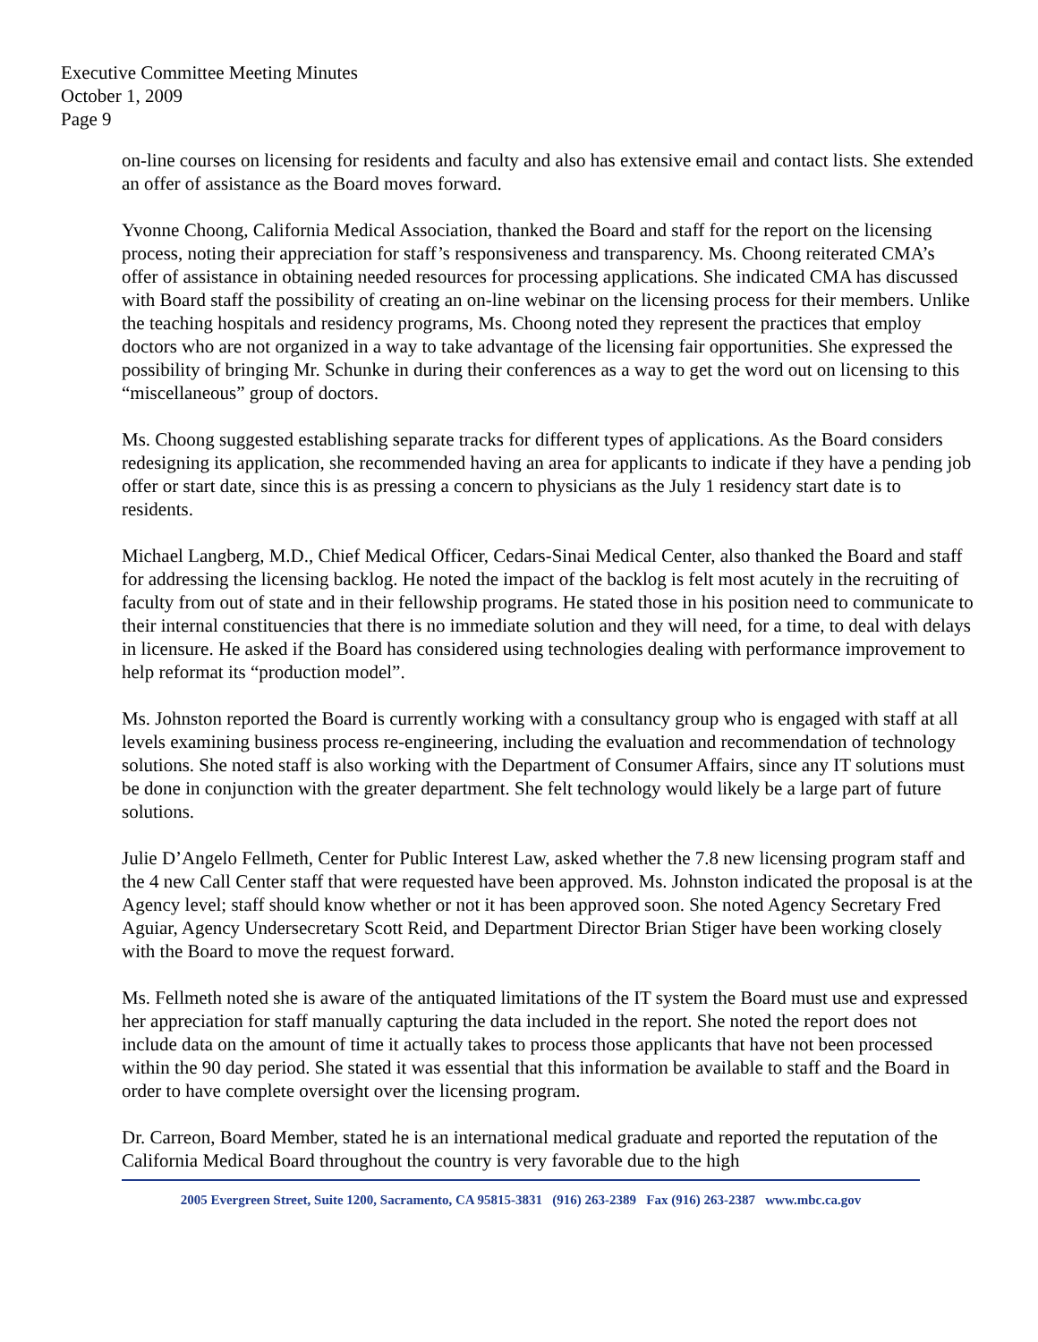Executive Committee Meeting Minutes
October 1, 2009
Page 9
on-line courses on licensing for residents and faculty and also has extensive email and contact lists. She extended an offer of assistance as the Board moves forward.
Yvonne Choong, California Medical Association, thanked the Board and staff for the report on the licensing process, noting their appreciation for staff’s responsiveness and transparency. Ms. Choong reiterated CMA’s offer of assistance in obtaining needed resources for processing applications. She indicated CMA has discussed with Board staff the possibility of creating an on-line webinar on the licensing process for their members. Unlike the teaching hospitals and residency programs, Ms. Choong noted they represent the practices that employ doctors who are not organized in a way to take advantage of the licensing fair opportunities. She expressed the possibility of bringing Mr. Schunke in during their conferences as a way to get the word out on licensing to this “miscellaneous” group of doctors.
Ms. Choong suggested establishing separate tracks for different types of applications. As the Board considers redesigning its application, she recommended having an area for applicants to indicate if they have a pending job offer or start date, since this is as pressing a concern to physicians as the July 1 residency start date is to residents.
Michael Langberg, M.D., Chief Medical Officer, Cedars-Sinai Medical Center, also thanked the Board and staff for addressing the licensing backlog. He noted the impact of the backlog is felt most acutely in the recruiting of faculty from out of state and in their fellowship programs. He stated those in his position need to communicate to their internal constituencies that there is no immediate solution and they will need, for a time, to deal with delays in licensure. He asked if the Board has considered using technologies dealing with performance improvement to help reformat its “production model”.
Ms. Johnston reported the Board is currently working with a consultancy group who is engaged with staff at all levels examining business process re-engineering, including the evaluation and recommendation of technology solutions. She noted staff is also working with the Department of Consumer Affairs, since any IT solutions must be done in conjunction with the greater department. She felt technology would likely be a large part of future solutions.
Julie D’Angelo Fellmeth, Center for Public Interest Law, asked whether the 7.8 new licensing program staff and the 4 new Call Center staff that were requested have been approved. Ms. Johnston indicated the proposal is at the Agency level; staff should know whether or not it has been approved soon. She noted Agency Secretary Fred Aguiar, Agency Undersecretary Scott Reid, and Department Director Brian Stiger have been working closely with the Board to move the request forward.
Ms. Fellmeth noted she is aware of the antiquated limitations of the IT system the Board must use and expressed her appreciation for staff manually capturing the data included in the report. She noted the report does not include data on the amount of time it actually takes to process those applicants that have not been processed within the 90 day period. She stated it was essential that this information be available to staff and the Board in order to have complete oversight over the licensing program.
Dr. Carreon, Board Member, stated he is an international medical graduate and reported the reputation of the California Medical Board throughout the country is very favorable due to the high
2005 Evergreen Street, Suite 1200, Sacramento, CA 95815-3831 (916) 263-2389 Fax (916) 263-2387 www.mbc.ca.gov